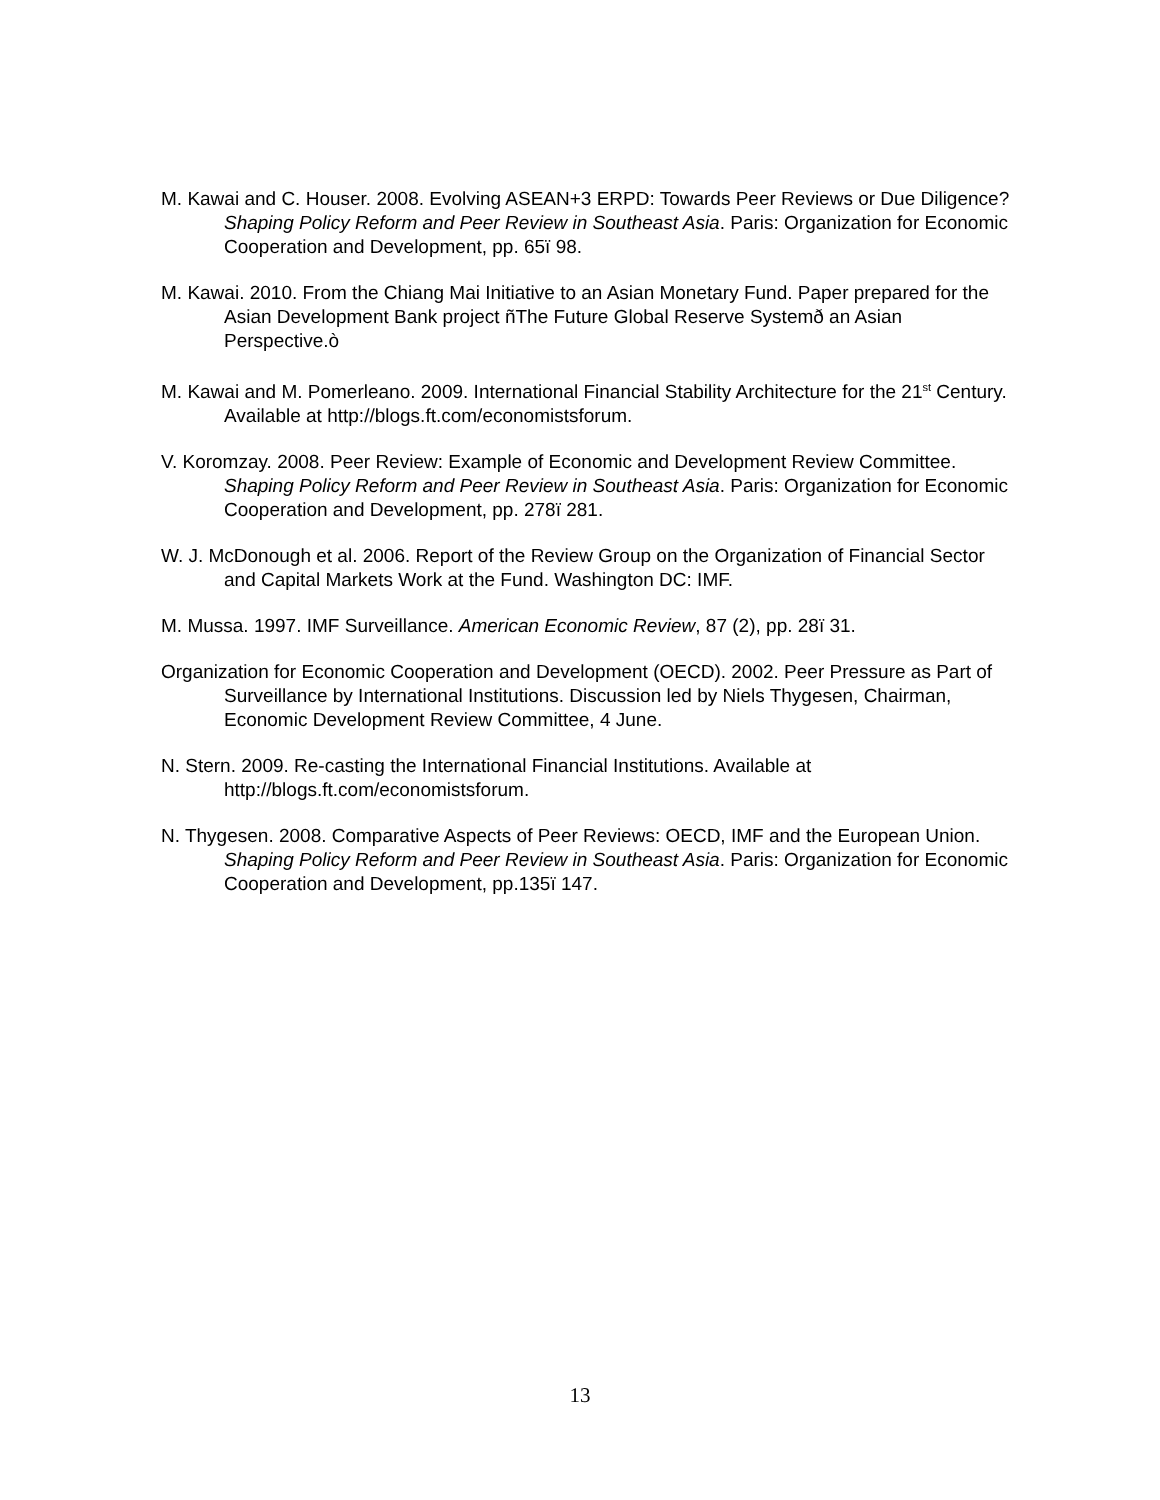M. Kawai and C. Houser. 2008. Evolving ASEAN+3 ERPD: Towards Peer Reviews or Due Diligence? Shaping Policy Reform and Peer Review in Southeast Asia. Paris: Organization for Economic Cooperation and Development, pp. 65ï 98.
M. Kawai. 2010. From the Chiang Mai Initiative to an Asian Monetary Fund. Paper prepared for the Asian Development Bank project ñThe Future Global Reserve Systemð an Asian Perspective.ò
M. Kawai and M. Pomerleano. 2009. International Financial Stability Architecture for the 21<sup>st</sup> Century. Available at http://blogs.ft.com/economistsforum.
V. Koromzay. 2008. Peer Review: Example of Economic and Development Review Committee. Shaping Policy Reform and Peer Review in Southeast Asia. Paris: Organization for Economic Cooperation and Development, pp. 278ï 281.
W. J. McDonough et al. 2006. Report of the Review Group on the Organization of Financial Sector and Capital Markets Work at the Fund. Washington DC: IMF.
M. Mussa. 1997. IMF Surveillance. American Economic Review, 87 (2), pp. 28ï 31.
Organization for Economic Cooperation and Development (OECD). 2002. Peer Pressure as Part of Surveillance by International Institutions. Discussion led by Niels Thygesen, Chairman, Economic Development Review Committee, 4 June.
N. Stern. 2009. Re-casting the International Financial Institutions. Available at http://blogs.ft.com/economistsforum.
N. Thygesen. 2008. Comparative Aspects of Peer Reviews: OECD, IMF and the European Union. Shaping Policy Reform and Peer Review in Southeast Asia. Paris: Organization for Economic Cooperation and Development, pp.135ï 147.
13